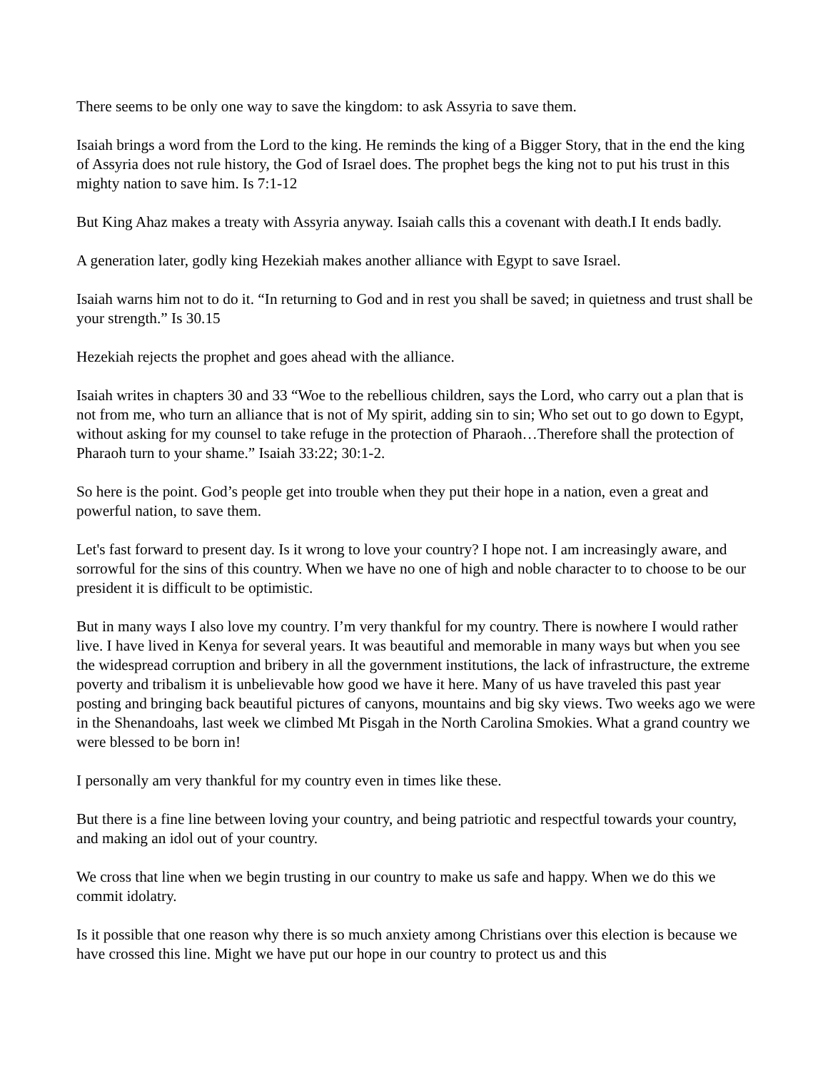There seems to be only one way to save the kingdom: to ask Assyria to save them.
Isaiah brings a word from the Lord to the king. He reminds the king of a Bigger Story, that in the end the king of Assyria does not rule history, the God of Israel does. The prophet begs the king not to put his trust in this mighty nation to save him. Is 7:1-12
But King Ahaz makes a treaty with Assyria anyway. Isaiah calls this a covenant with death.I It ends badly.
A generation later, godly king Hezekiah makes another alliance with Egypt to save Israel.
Isaiah warns him not to do it. “In returning to God and in rest you shall be saved; in quietness and trust shall be your strength.” Is 30.15
Hezekiah rejects the prophet and goes ahead with the alliance.
Isaiah writes in chapters 30 and 33 “Woe to the rebellious children, says the Lord, who carry out a plan that is not from me, who turn an alliance that is not of My spirit, adding sin to sin; Who set out to go down to Egypt, without asking for my counsel to take refuge in the protection of Pharaoh…Therefore shall the protection of Pharaoh turn to your shame.” Isaiah 33:22; 30:1-2.
So here is the point. God’s people get into trouble when they put their hope in a nation, even a great and powerful nation, to save them.
Let's fast forward to present day. Is it wrong to love your country? I hope not. I am increasingly aware, and sorrowful for the sins of this country. When we have no one of high and noble character to to choose to be our president it is difficult to be optimistic.
But in many ways I also love my country. I’m very thankful for my country. There is nowhere I would rather live. I have lived in Kenya for several years. It was beautiful and memorable in many ways but when you see the widespread corruption and bribery in all the government institutions, the lack of infrastructure, the extreme poverty and tribalism it is unbelievable how good we have it here. Many of us have traveled this past year posting and bringing back beautiful pictures of canyons, mountains and big sky views. Two weeks ago we were in the Shenandoahs, last week we climbed Mt Pisgah in the North Carolina Smokies. What a grand country we were blessed to be born in!
I personally am very thankful for my country even in times like these.
But there is a fine line between loving your country, and being patriotic and respectful towards your country, and making an idol out of your country.
We cross that line when we begin trusting in our country to make us safe and happy. When we do this we commit idolatry.
Is it possible that one reason why there is so much anxiety among Christians over this election is because we have crossed this line. Might we have put our hope in our country to protect us and this